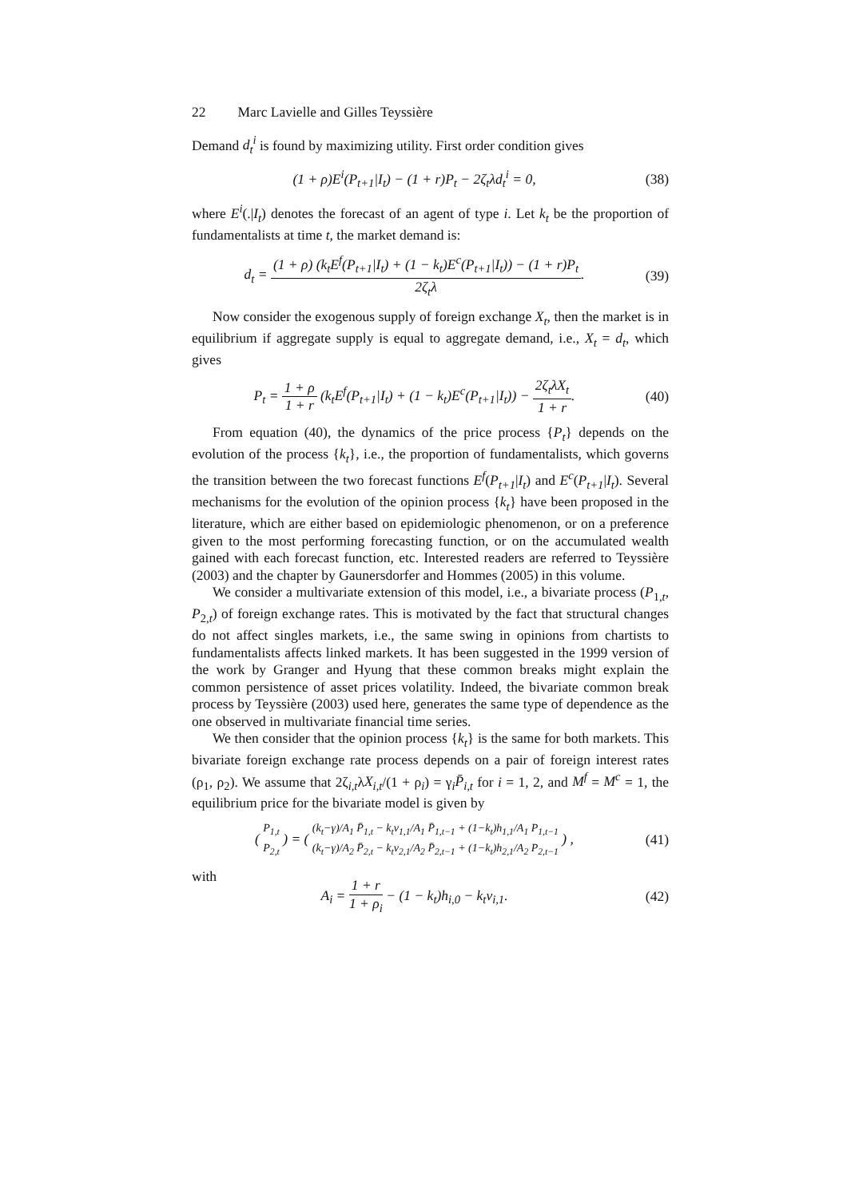22 Marc Lavielle and Gilles Teyssière
Demand d<sub>t</sub><sup>i</sup> is found by maximizing utility. First order condition gives
(1 + ρ)E<sup>i</sup>(P<sub>t+1</sub>|I<sub>t</sub>) − (1 + r)P<sub>t</sub> − 2ζ<sub>t</sub>λd<sub>t</sub><sup>i</sup> = 0,
(38)
where E<sup>i</sup>(.|I<sub>t</sub>) denotes the forecast of an agent of type i. Let k<sub>t</sub> be the proportion of fundamentalists at time t, the market demand is:
d<sub>t</sub> = (1 + ρ) (k<sub>t</sub>E<sup>f</sup>(P<sub>t+1</sub>|I<sub>t</sub>) + (1 − k<sub>t</sub>)E<sup>c</sup>(P<sub>t+1</sub>|I<sub>t</sub>)) − (1 + r)P<sub>t</sub> 2ζ<sub>t</sub>λ.
(39)
Now consider the exogenous supply of foreign exchange X<sub>t</sub>, then the market is in equilibrium if aggregate supply is equal to aggregate demand, i.e., X<sub>t</sub> = d<sub>t</sub>, which gives
P<sub>t</sub> = 1 + ρ 1 + r (k<sub>t</sub>E<sup>f</sup>(P<sub>t+1</sub>|I<sub>t</sub>) + (1 − k<sub>t</sub>)E<sup>c</sup>(P<sub>t+1</sub>|I<sub>t</sub>)) − 2ζ<sub>t</sub>λX<sub>t</sub> 1 + r.
(40)
From equation (40), the dynamics of the price process {P<sub>t</sub>} depends on the evolution of the process {k<sub>t</sub>}, i.e., the proportion of fundamentalists, which governs the transition between the two forecast functions E<sup>f</sup>(P<sub>t+1</sub>|I<sub>t</sub>) and E<sup>c</sup>(P<sub>t+1</sub>|I<sub>t</sub>). Several mechanisms for the evolution of the opinion process {k<sub>t</sub>} have been proposed in the literature, which are either based on epidemiologic phenomenon, or on a preference given to the most performing forecasting function, or on the accumulated wealth gained with each forecast function, etc. Interested readers are referred to Teyssière (2003) and the chapter by Gaunersdorfer and Hommes (2005) in this volume.
We consider a multivariate extension of this model, i.e., a bivariate process (P<sub>1,t</sub>, P<sub>2,t</sub>) of foreign exchange rates. This is motivated by the fact that structural changes do not affect singles markets, i.e., the same swing in opinions from chartists to fundamentalists affects linked markets. It has been suggested in the 1999 version of the work by Granger and Hyung that these common breaks might explain the common persistence of asset prices volatility. Indeed, the bivariate common break process by Teyssière (2003) used here, generates the same type of dependence as the one observed in multivariate financial time series.
We then consider that the opinion process {k<sub>t</sub>} is the same for both markets. This bivariate foreign exchange rate process depends on a pair of foreign interest rates (ρ<sub>1</sub>, ρ<sub>2</sub>). We assume that 2ζ<sub>i,t</sub>λX<sub>i,t</sub>/(1 + ρ<sub>i</sub>) = γ<sub>i</sub>P̄<sub>i,t</sub> for i = 1, 2, and M<sup>f</sup> = M<sup>c</sup> = 1, the equilibrium price for the bivariate model is given by
( P<sub>1,t</sub>
P<sub>2,t</sub> ) = ( (k<sub>t</sub>−γ)/A<sub>1</sub> P̄<sub>1,t</sub> − k<sub>t</sub>ν<sub>1,1</sub>/A<sub>1</sub> P̄<sub>1,t−1</sub> + (1−k<sub>t</sub>)h<sub>1,1</sub>/A<sub>1</sub> P<sub>1,t−1</sub>
(k<sub>t</sub>−γ)/A<sub>2</sub> P̄<sub>2,t</sub> − k<sub>t</sub>ν<sub>2,1</sub>/A<sub>2</sub> P̄<sub>2,t−1</sub> + (1−k<sub>t</sub>)h<sub>2,1</sub>/A<sub>2</sub> P<sub>2,t−1</sub> ) ,
(41)
with
A<sub>i</sub> = 1 + r 1 + ρ<sub>i</sub> − (1 − k<sub>t</sub>)h<sub>i,0</sub> − k<sub>t</sub>ν<sub>i,1</sub>.
(42)